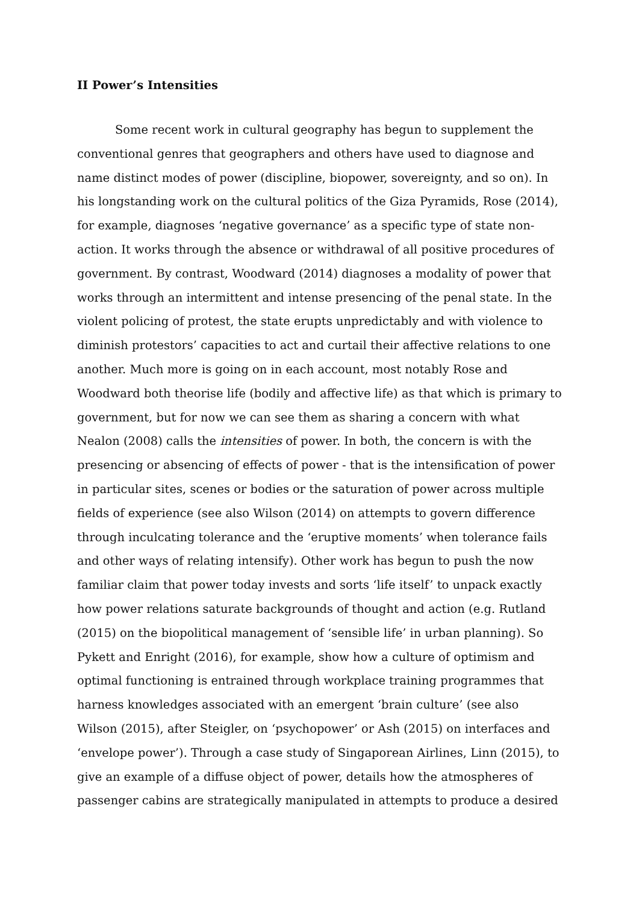II Power’s Intensities
Some recent work in cultural geography has begun to supplement the conventional genres that geographers and others have used to diagnose and name distinct modes of power (discipline, biopower, sovereignty, and so on). In his longstanding work on the cultural politics of the Giza Pyramids, Rose (2014), for example, diagnoses ‘negative governance’ as a specific type of state non-action. It works through the absence or withdrawal of all positive procedures of government. By contrast, Woodward (2014) diagnoses a modality of power that works through an intermittent and intense presencing of the penal state. In the violent policing of protest, the state erupts unpredictably and with violence to diminish protestors’ capacities to act and curtail their affective relations to one another. Much more is going on in each account, most notably Rose and Woodward both theorise life (bodily and affective life) as that which is primary to government, but for now we can see them as sharing a concern with what Nealon (2008) calls the intensities of power. In both, the concern is with the presencing or absencing of effects of power - that is the intensification of power in particular sites, scenes or bodies or the saturation of power across multiple fields of experience (see also Wilson (2014) on attempts to govern difference through inculcating tolerance and the ‘eruptive moments’ when tolerance fails and other ways of relating intensify). Other work has begun to push the now familiar claim that power today invests and sorts ‘life itself’ to unpack exactly how power relations saturate backgrounds of thought and action (e.g. Rutland (2015) on the biopolitical management of ‘sensible life’ in urban planning). So Pykett and Enright (2016), for example, show how a culture of optimism and optimal functioning is entrained through workplace training programmes that harness knowledges associated with an emergent ‘brain culture’ (see also Wilson (2015), after Steigler, on ‘psychopower’ or Ash (2015) on interfaces and ‘envelope power’). Through a case study of Singaporean Airlines, Linn (2015), to give an example of a diffuse object of power, details how the atmospheres of passenger cabins are strategically manipulated in attempts to produce a desired